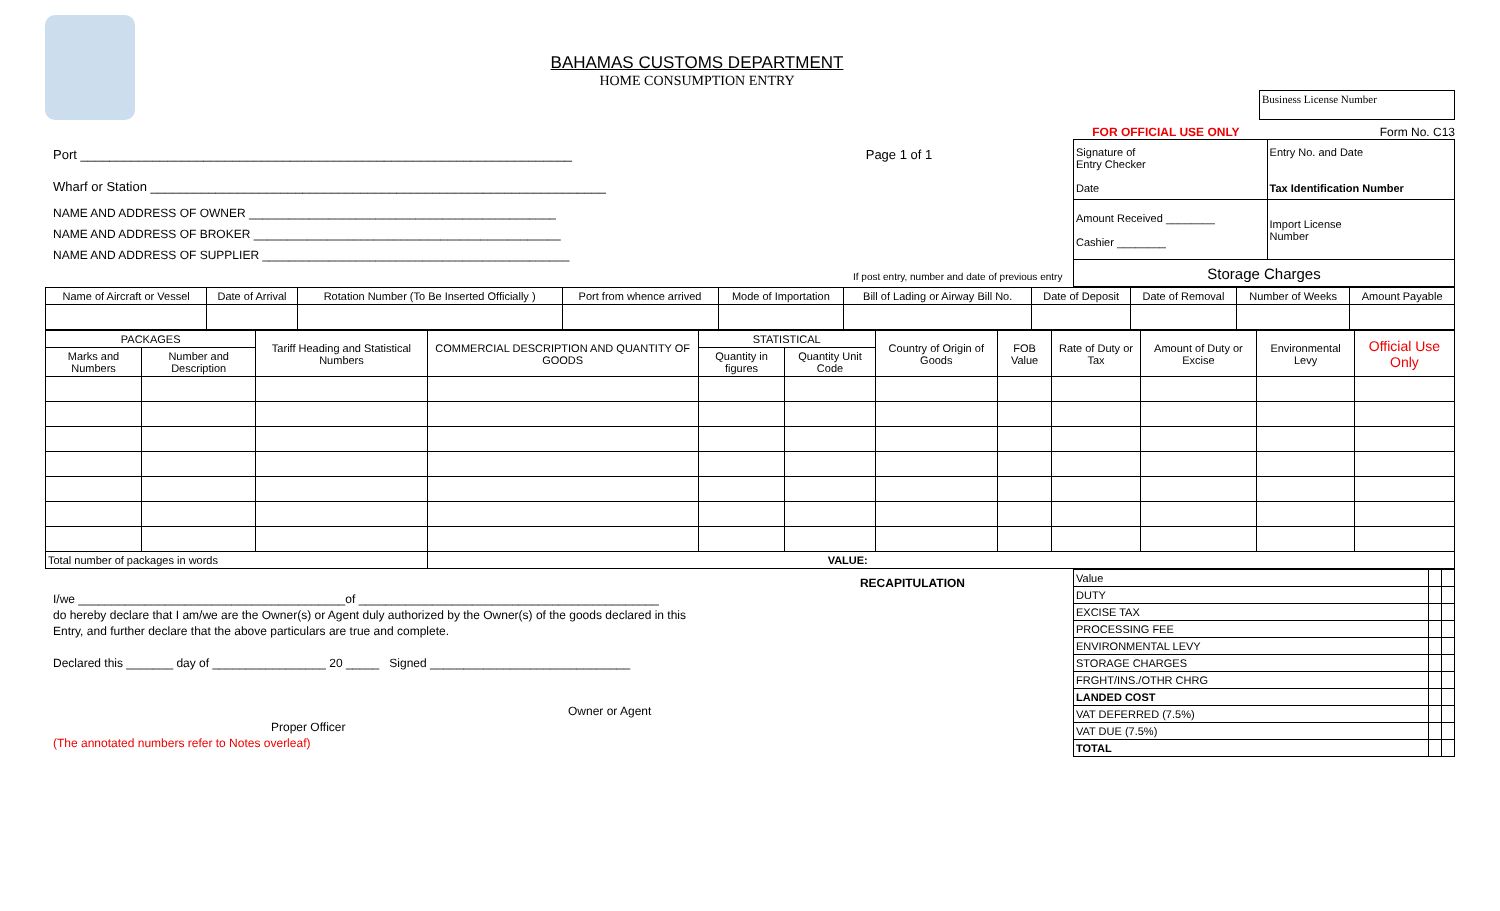BAHAMAS CUSTOMS DEPARTMENT
HOME CONSUMPTION ENTRY
Business License Number
FOR OFFICIAL USE ONLY Form No. C13
Port ____________________________________________________________________ Page 1 of 1
Wharf or Station _______________________________________________________________
NAME AND ADDRESS OF OWNER ______________________________________________
NAME AND ADDRESS OF BROKER ______________________________________________
NAME AND ADDRESS OF SUPPLIER ______________________________________________
If post entry, number and date of previous entry
| Signature of Entry Checker Date | Entry No. and Date Tax Identification Number |
| Amount Received ________ Cashier ________ | Import License Number |
| Storage Charges | |
| Name of Aircraft or Vessel | Date of Arrival | Rotation Number (To Be Inserted Officially ) | Port from whence arrived | Mode of Importation | Bill of Lading or Airway Bill No. | Date of Deposit | Date of Removal | Number of Weeks | Amount Payable |
| PACKAGES | | Tariff Heading and Statistical Numbers | COMMERCIAL DESCRIPTION AND QUANTITY OF GOODS | STATISTICAL | | Country of Origin of Goods | FOB Value | Rate of Duty or Tax | Amount of Duty or Excise | Environmental Levy | Official Use Only |
| --- | --- | --- | --- | --- | --- | --- | --- | --- | --- | --- | --- |
| Marks and Numbers | Number and Description | | | Quantity in figures | Quantity Unit Code | | | | | | |
| Total number of packages in words | | | VALUE: | | | | | | | | |
RECAPITULATION
I/we ________________________________________of _____________________________________________
do hereby declare that I am/we are the Owner(s) or Agent duly authorized by the Owner(s) of the goods declared in this
Entry, and further declare that the above particulars are true and complete.
Declared this _______ day of _________________ 20 _____ Signed ______________________________
Owner or Agent
Proper Officer
(The annotated numbers refer to Notes overleaf)
| Value | | |
| DUTY | | |
| EXCISE TAX | | |
| PROCESSING FEE | | |
| ENVIRONMENTAL LEVY | | |
| STORAGE CHARGES | | |
| FRGHT/INS./OTHR CHRG | | |
| LANDED COST | | |
| VAT DEFERRED (7.5%) | | |
| VAT DUE (7.5%) | | |
| TOTAL | | |